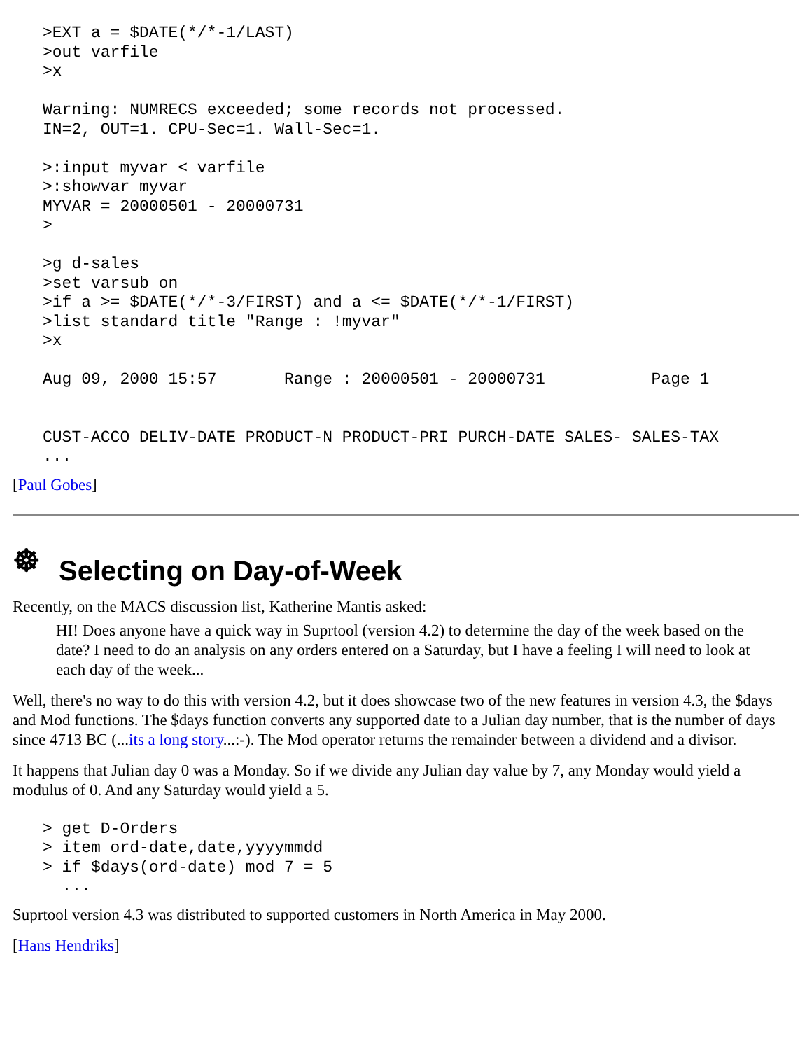>EXT a = $DATE(*/*-1/LAST)
>out varfile
>x

Warning: NUMRECS exceeded; some records not processed.
IN=2, OUT=1. CPU-Sec=1. Wall-Sec=1.

>:input myvar < varfile
>:showvar myvar
MYVAR = 20000501 - 20000731
>

>g d-sales
>set varsub on
>if a >= $DATE(*/*-3/FIRST) and a <= $DATE(*/*-1/FIRST)
>list standard title "Range : !myvar"
>x

Aug 09, 2000 15:57       Range : 20000501 - 20000731           Page 1


CUST-ACCO DELIV-DATE PRODUCT-N PRODUCT-PRI PURCH-DATE SALES- SALES-TAX
...
[Paul Gobes]
☸ Selecting on Day-of-Week
Recently, on the MACS discussion list, Katherine Mantis asked:
HI! Does anyone have a quick way in Suprtool (version 4.2) to determine the day of the week based on the date? I need to do an analysis on any orders entered on a Saturday, but I have a feeling I will need to look at each day of the week...
Well, there's no way to do this with version 4.2, but it does showcase two of the new features in version 4.3, the $days and Mod functions. The $days function converts any supported date to a Julian day number, that is the number of days since 4713 BC (...its a long story...:-). The Mod operator returns the remainder between a dividend and a divisor.
It happens that Julian day 0 was a Monday. So if we divide any Julian day value by 7, any Monday would yield a modulus of 0. And any Saturday would yield a 5.
> get D-Orders
> item ord-date,date,yyyymmdd
> if $days(ord-date) mod 7 = 5
  ...
Suprtool version 4.3 was distributed to supported customers in North America in May 2000.
[Hans Hendriks]